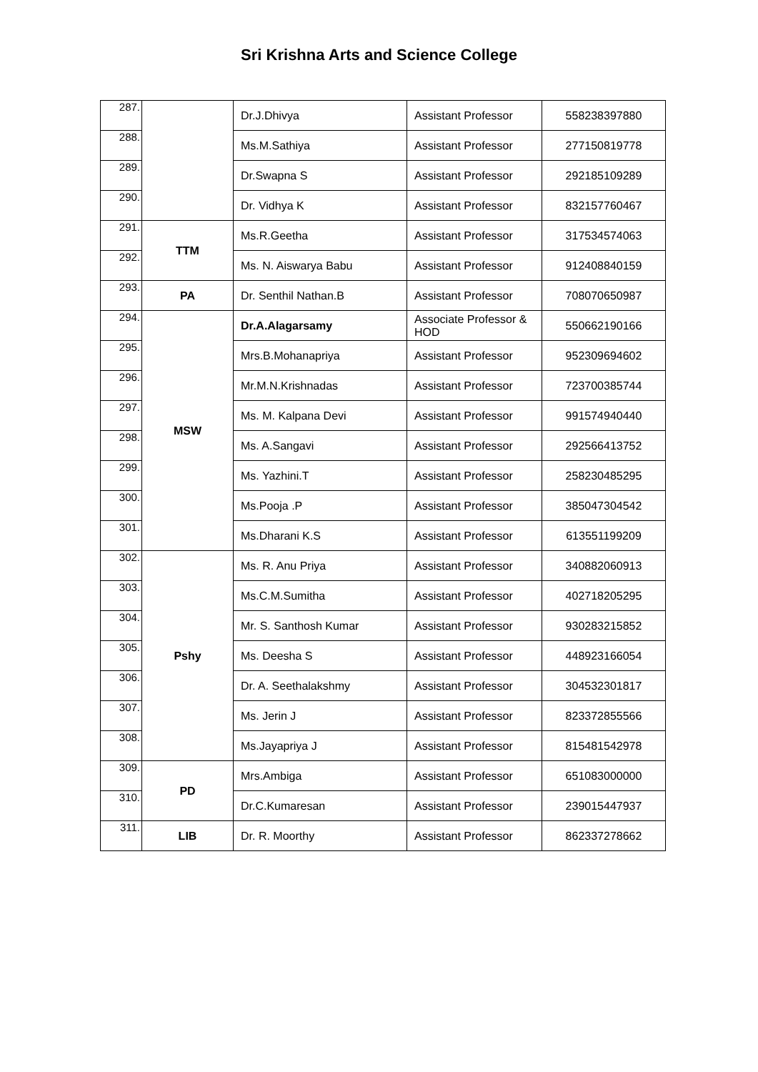Sri Krishna Arts and Science College
| 287. | | Dr.J.Dhivya | Assistant Professor | 558238397880 |
| 288. | | Ms.M.Sathiya | Assistant Professor | 277150819778 |
| 289. | | Dr.Swapna S | Assistant Professor | 292185109289 |
| 290. | | Dr. Vidhya K | Assistant Professor | 832157760467 |
| 291. | TTM | Ms.R.Geetha | Assistant Professor | 317534574063 |
| 292. | | Ms. N. Aiswarya Babu | Assistant Professor | 912408840159 |
| 293. | PA | Dr. Senthil Nathan.B | Assistant Professor | 708070650987 |
| 294. | MSW | Dr.A.Alagarsamy | Associate Professor & HOD | 550662190166 |
| 295. | | Mrs.B.Mohanapriya | Assistant Professor | 952309694602 |
| 296. | | Mr.M.N.Krishnadas | Assistant Professor | 723700385744 |
| 297. | | Ms. M. Kalpana Devi | Assistant Professor | 991574940440 |
| 298. | | Ms. A.Sangavi | Assistant Professor | 292566413752 |
| 299. | | Ms. Yazhini.T | Assistant Professor | 258230485295 |
| 300. | | Ms.Pooja .P | Assistant Professor | 385047304542 |
| 301. | | Ms.Dharani K.S | Assistant Professor | 613551199209 |
| 302. | Pshy | Ms. R. Anu Priya | Assistant Professor | 340882060913 |
| 303. | | Ms.C.M.Sumitha | Assistant Professor | 402718205295 |
| 304. | | Mr. S. Santhosh Kumar | Assistant Professor | 930283215852 |
| 305. | | Ms. Deesha S | Assistant Professor | 448923166054 |
| 306. | | Dr. A. Seethalakshmy | Assistant Professor | 304532301817 |
| 307. | | Ms. Jerin J | Assistant Professor | 823372855566 |
| 308. | | Ms.Jayapriya J | Assistant Professor | 815481542978 |
| 309. | PD | Mrs.Ambiga | Assistant Professor | 651083000000 |
| 310. | | Dr.C.Kumaresan | Assistant Professor | 239015447937 |
| 311. | LIB | Dr. R. Moorthy | Assistant Professor | 862337278662 |